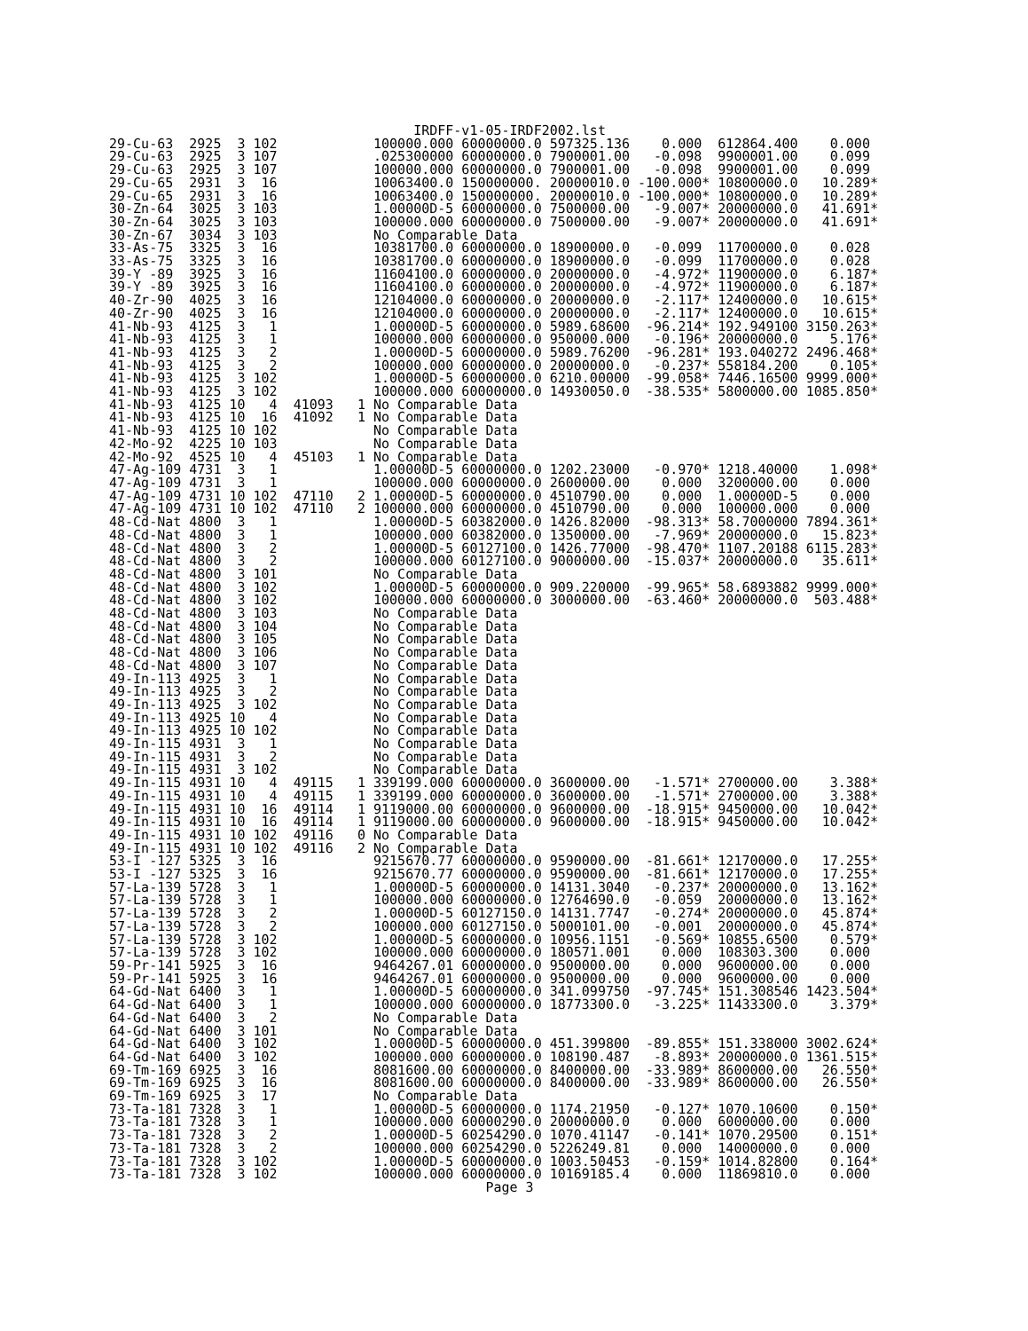IRDFF-v1-05-IRDF2002.lst
29-Cu-63  2925  3 102            100000.000 60000000.0 597325.136    0.000  612864.400    0.000
29-Cu-63  2925  3 107            .025300000 60000000.0 7900001.00   -0.098  9900001.00    0.099
29-Cu-63  2925  3 107            100000.000 60000000.0 7900001.00   -0.098  9900001.00    0.099
29-Cu-65  2931  3  16            10063400.0 150000000. 20000010.0 -100.000* 10800000.0   10.289*
29-Cu-65  2931  3  16            10063400.0 150000000. 20000010.0 -100.000* 10800000.0   10.289*
30-Zn-64  3025  3 103            1.00000D-5 60000000.0 7500000.00   -9.007* 20000000.0   41.691*
30-Zn-64  3025  3 103            100000.000 60000000.0 7500000.00   -9.007* 20000000.0   41.691*
30-Zn-67  3034  3 103            No Comparable Data
33-As-75  3325  3  16            10381700.0 60000000.0 18900000.0   -0.099  11700000.0    0.028
33-As-75  3325  3  16            10381700.0 60000000.0 18900000.0   -0.099  11700000.0    0.028
39-Y -89  3925  3  16            11604100.0 60000000.0 20000000.0   -4.972* 11900000.0    6.187*
39-Y -89  3925  3  16            11604100.0 60000000.0 20000000.0   -4.972* 11900000.0    6.187*
40-Zr-90  4025  3  16            12104000.0 60000000.0 20000000.0   -2.117* 12400000.0   10.615*
40-Zr-90  4025  3  16            12104000.0 60000000.0 20000000.0   -2.117* 12400000.0   10.615*
41-Nb-93  4125  3   1            1.00000D-5 60000000.0 5989.68600  -96.214* 192.949100 3150.263*
41-Nb-93  4125  3   1            100000.000 60000000.0 950000.000   -0.196* 20000000.0    5.176*
41-Nb-93  4125  3   2            1.00000D-5 60000000.0 5989.76200  -96.281* 193.040272 2496.468*
41-Nb-93  4125  3   2            100000.000 60000000.0 20000000.0   -0.237* 558184.200    0.105*
41-Nb-93  4125  3 102            1.00000D-5 60000000.0 6210.00000  -99.058* 7446.16500 9999.000*
41-Nb-93  4125  3 102            100000.000 60000000.0 14930050.0  -38.535* 5800000.00 1085.850*
41-Nb-93  4125 10   4  41093   1 No Comparable Data
41-Nb-93  4125 10  16  41092   1 No Comparable Data
41-Nb-93  4125 10 102            No Comparable Data
42-Mo-92  4225 10 103            No Comparable Data
42-Mo-92  4525 10   4  45103   1 No Comparable Data
47-Ag-109 4731  3   1            1.00000D-5 60000000.0 1202.23000   -0.970* 1218.40000    1.098*
47-Ag-109 4731  3   1            100000.000 60000000.0 2600000.00    0.000  3200000.00    0.000
47-Ag-109 4731 10 102  47110   2 1.00000D-5 60000000.0 4510790.00    0.000  1.00000D-5    0.000
47-Ag-109 4731 10 102  47110   2 100000.000 60000000.0 4510790.00    0.000  100000.000    0.000
48-Cd-Nat 4800  3   1            1.00000D-5 60382000.0 1426.82000  -98.313* 58.7000000 7894.361*
48-Cd-Nat 4800  3   1            100000.000 60382000.0 1350000.00   -7.969* 20000000.0   15.823*
48-Cd-Nat 4800  3   2            1.00000D-5 60127100.0 1426.77000  -98.470* 1107.20188 6115.283*
48-Cd-Nat 4800  3   2            100000.000 60127100.0 9000000.00  -15.037* 20000000.0   35.611*
48-Cd-Nat 4800  3 101            No Comparable Data
48-Cd-Nat 4800  3 102            1.00000D-5 60000000.0 909.220000  -99.965* 58.6893882 9999.000*
48-Cd-Nat 4800  3 102            100000.000 60000000.0 3000000.00  -63.460* 20000000.0  503.488*
48-Cd-Nat 4800  3 103            No Comparable Data
48-Cd-Nat 4800  3 104            No Comparable Data
48-Cd-Nat 4800  3 105            No Comparable Data
48-Cd-Nat 4800  3 106            No Comparable Data
48-Cd-Nat 4800  3 107            No Comparable Data
49-In-113 4925  3   1            No Comparable Data
49-In-113 4925  3   2            No Comparable Data
49-In-113 4925  3 102            No Comparable Data
49-In-113 4925 10   4            No Comparable Data
49-In-113 4925 10 102            No Comparable Data
49-In-115 4931  3   1            No Comparable Data
49-In-115 4931  3   2            No Comparable Data
49-In-115 4931  3 102            No Comparable Data
49-In-115 4931 10   4  49115   1 339199.000 60000000.0 3600000.00   -1.571* 2700000.00    3.388*
49-In-115 4931 10   4  49115   1 339199.000 60000000.0 3600000.00   -1.571* 2700000.00    3.388*
49-In-115 4931 10  16  49114   1 9119000.00 60000000.0 9600000.00  -18.915* 9450000.00   10.042*
49-In-115 4931 10  16  49114   1 9119000.00 60000000.0 9600000.00  -18.915* 9450000.00   10.042*
49-In-115 4931 10 102  49116   0 No Comparable Data
49-In-115 4931 10 102  49116   2 No Comparable Data
53-I -127 5325  3  16            9215670.77 60000000.0 9590000.00  -81.661* 12170000.0   17.255*
53-I -127 5325  3  16            9215670.77 60000000.0 9590000.00  -81.661* 12170000.0   17.255*
57-La-139 5728  3   1            1.00000D-5 60000000.0 14131.3040   -0.237* 20000000.0   13.162*
57-La-139 5728  3   1            100000.000 60000000.0 12764690.0   -0.059  20000000.0   13.162*
57-La-139 5728  3   2            1.00000D-5 60127150.0 14131.7747   -0.274* 20000000.0   45.874*
57-La-139 5728  3   2            100000.000 60127150.0 5000101.00   -0.001  20000000.0   45.874*
57-La-139 5728  3 102            1.00000D-5 60000000.0 10956.1151   -0.569* 10855.6500    0.579*
57-La-139 5728  3 102            100000.000 60000000.0 180571.001    0.000  108303.300    0.000
59-Pr-141 5925  3  16            9464267.01 60000000.0 9500000.00    0.000  9600000.00    0.000
59-Pr-141 5925  3  16            9464267.01 60000000.0 9500000.00    0.000  9600000.00    0.000
64-Gd-Nat 6400  3   1            1.00000D-5 60000000.0 341.099750  -97.745* 151.308546 1423.504*
64-Gd-Nat 6400  3   1            100000.000 60000000.0 18773300.0   -3.225* 11433300.0    3.379*
64-Gd-Nat 6400  3   2            No Comparable Data
64-Gd-Nat 6400  3 101            No Comparable Data
64-Gd-Nat 6400  3 102            1.00000D-5 60000000.0 451.399800  -89.855* 151.338000 3002.624*
64-Gd-Nat 6400  3 102            100000.000 60000000.0 108190.487   -8.893* 20000000.0 1361.515*
69-Tm-169 6925  3  16            8081600.00 60000000.0 8400000.00  -33.989* 8600000.00   26.550*
69-Tm-169 6925  3  16            8081600.00 60000000.0 8400000.00  -33.989* 8600000.00   26.550*
69-Tm-169 6925  3  17            No Comparable Data
73-Ta-181 7328  3   1            1.00000D-5 60000000.0 1174.21950   -0.127* 1070.10600    0.150*
73-Ta-181 7328  3   1            100000.000 60000290.0 20000000.0    0.000  6000000.00    0.000
73-Ta-181 7328  3   2            1.00000D-5 60254290.0 1070.41147   -0.141* 1070.29500    0.151*
73-Ta-181 7328  3   2            100000.000 60254290.0 5226249.81    0.000  14000000.0    0.000
73-Ta-181 7328  3 102            1.00000D-5 60000000.0 1003.50453   -0.159* 1014.82800    0.164*
73-Ta-181 7328  3 102            100000.000 60000000.0 10169185.4    0.000  11869810.0    0.000
                                               Page 3